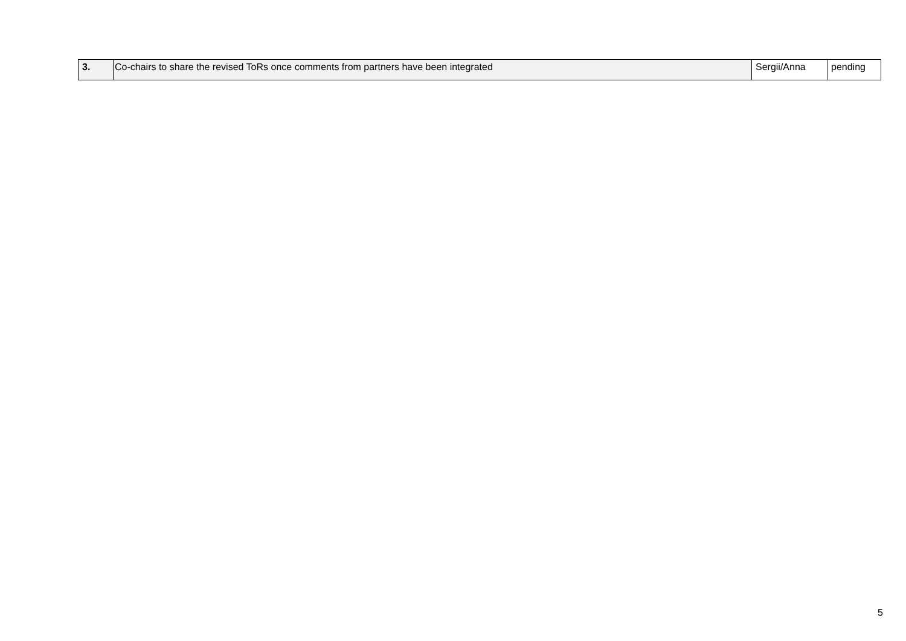| 3. | Co-chairs to share the revised ToRs once comments from partners have been integrated | Sergii/Anna | pending |
5